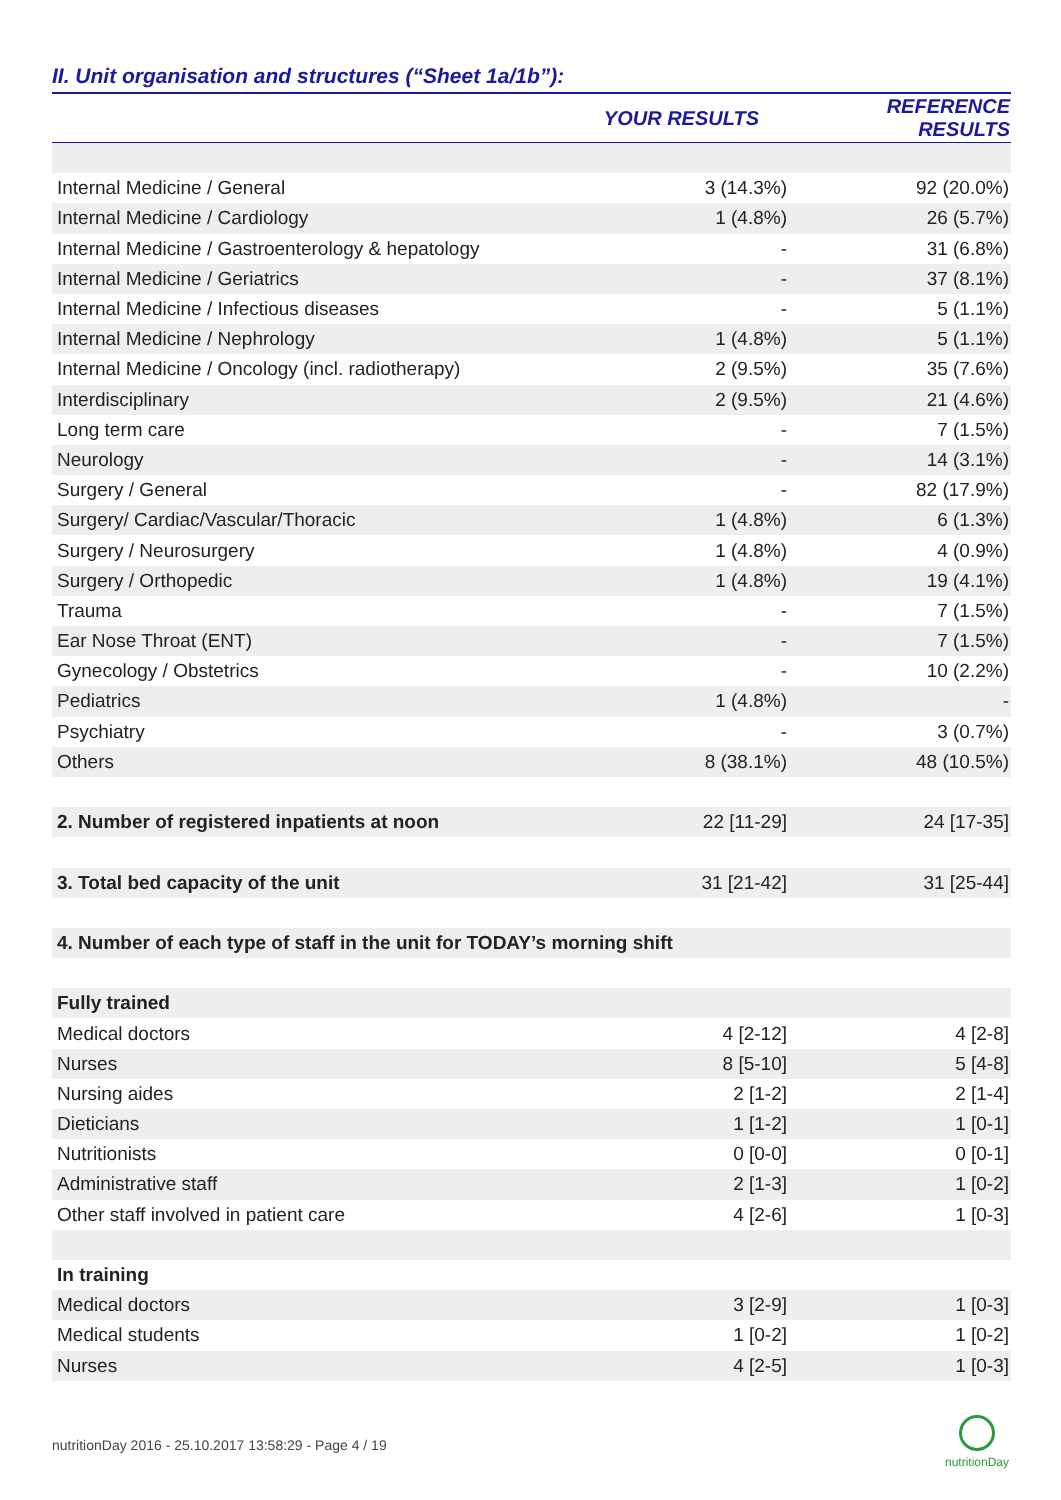II. Unit organisation and structures (“Sheet 1a/1b”):
| | YOUR RESULTS | REFERENCE RESULTS |
| --- | --- | --- |
| Internal Medicine / General | 3 (14.3%) | 92 (20.0%) |
| Internal Medicine / Cardiology | 1 (4.8%) | 26 (5.7%) |
| Internal Medicine / Gastroenterology & hepatology | - | 31 (6.8%) |
| Internal Medicine / Geriatrics | - | 37 (8.1%) |
| Internal Medicine / Infectious diseases | - | 5 (1.1%) |
| Internal Medicine / Nephrology | 1 (4.8%) | 5 (1.1%) |
| Internal Medicine / Oncology (incl. radiotherapy) | 2 (9.5%) | 35 (7.6%) |
| Interdisciplinary | 2 (9.5%) | 21 (4.6%) |
| Long term care | - | 7 (1.5%) |
| Neurology | - | 14 (3.1%) |
| Surgery / General | - | 82 (17.9%) |
| Surgery/ Cardiac/Vascular/Thoracic | 1 (4.8%) | 6 (1.3%) |
| Surgery / Neurosurgery | 1 (4.8%) | 4 (0.9%) |
| Surgery / Orthopedic | 1 (4.8%) | 19 (4.1%) |
| Trauma | - | 7 (1.5%) |
| Ear Nose Throat (ENT) | - | 7 (1.5%) |
| Gynecology / Obstetrics | - | 10 (2.2%) |
| Pediatrics | 1 (4.8%) | - |
| Psychiatry | - | 3 (0.7%) |
| Others | 8 (38.1%) | 48 (10.5%) |
| 2. Number of registered inpatients at noon | 22 [11-29] | 24 [17-35] |
| 3. Total bed capacity of the unit | 31 [21-42] | 31 [25-44] |
| 4. Number of each type of staff in the unit for TODAY’s morning shift | | |
| Fully trained | | |
| Medical doctors | 4 [2-12] | 4 [2-8] |
| Nurses | 8 [5-10] | 5 [4-8] |
| Nursing aides | 2 [1-2] | 2 [1-4] |
| Dieticians | 1 [1-2] | 1 [0-1] |
| Nutritionists | 0 [0-0] | 0 [0-1] |
| Administrative staff | 2 [1-3] | 1 [0-2] |
| Other staff involved in patient care | 4 [2-6] | 1 [0-3] |
| In training | | |
| Medical doctors | 3 [2-9] | 1 [0-3] |
| Medical students | 1 [0-2] | 1 [0-2] |
| Nurses | 4 [2-5] | 1 [0-3] |
nutritionDay 2016 - 25.10.2017 13:58:29 - Page 4 / 19
nutritionDay